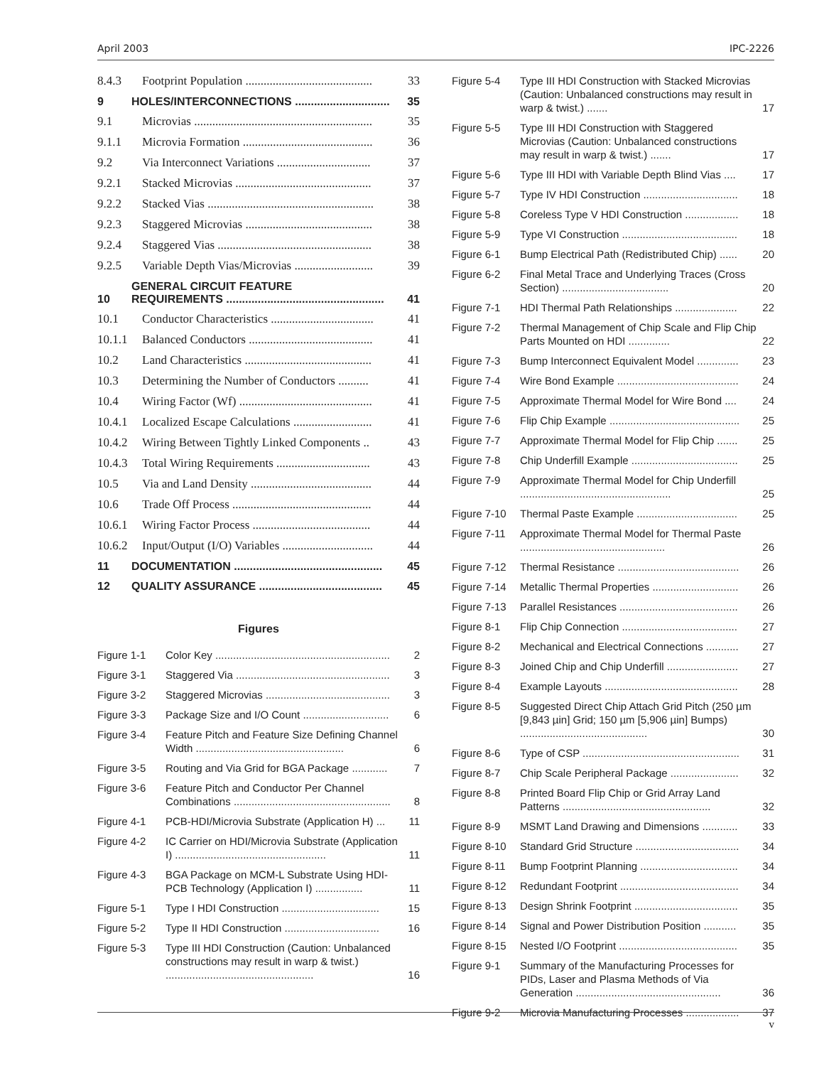April 2003 IPC-2226
8.4.3 Footprint Population .......................................... 33
9 HOLES/INTERCONNECTIONS .............................. 35
9.1 Microvias ........................................................... 35
9.1.1 Microvia Formation ........................................... 36
9.2 Via Interconnect Variations ............................... 37
9.2.1 Stacked Microvias ............................................. 37
9.2.2 Stacked Vias ....................................................... 38
9.2.3 Staggered Microvias .......................................... 38
9.2.4 Staggered Vias ................................................... 38
9.2.5 Variable Depth Vias/Microvias .......................... 39
10 GENERAL CIRCUIT FEATURE
REQUIREMENTS .................................................. 41
10.1 Conductor Characteristics .................................. 41
10.1.1 Balanced Conductors ......................................... 41
10.2 Land Characteristics .......................................... 41
10.3 Determining the Number of Conductors .......... 41
10.4 Wiring Factor (Wf) ............................................ 41
10.4.1 Localized Escape Calculations .......................... 41
10.4.2 Wiring Between Tightly Linked Components .. 43
10.4.3 Total Wiring Requirements ............................... 43
10.5 Via and Land Density ........................................ 44
10.6 Trade Off Process .............................................. 44
10.6.1 Wiring Factor Process ....................................... 44
10.6.2 Input/Output (I/O) Variables .............................. 44
11 DOCUMENTATION ............................................... 45
12 QUALITY ASSURANCE ....................................... 45
Figures
Figure 1-1 Color Key ........................................................... 2
Figure 3-1 Staggered Via .................................................... 3
Figure 3-2 Staggered Microvias .......................................... 3
Figure 3-3 Package Size and I/O Count ............................. 6
Figure 3-4 Feature Pitch and Feature Size Defining Channel Width .................................................. 6
Figure 3-5 Routing and Via Grid for BGA Package ............ 7
Figure 3-6 Feature Pitch and Conductor Per Channel Combinations ..................................................... 8
Figure 4-1 PCB-HDI/Microvia Substrate (Application H) ... 11
Figure 4-2 IC Carrier on HDI/Microvia Substrate (Application I) ................................................... 11
Figure 4-3 BGA Package on MCM-L Substrate Using HDI-PCB Technology (Application I) ................ 11
Figure 5-1 Type I HDI Construction ................................. 15
Figure 5-2 Type II HDI Construction ................................ 16
Figure 5-3 Type III HDI Construction (Caution: Unbalanced constructions may result in warp & twist.) .................................................. 16
Figure 5-4 Type III HDI Construction with Stacked Microvias (Caution: Unbalanced constructions may result in warp & twist.) ....... 17
Figure 5-5 Type III HDI Construction with Staggered Microvias (Caution: Unbalanced constructions may result in warp & twist.) ....... 17
Figure 5-6 Type III HDI with Variable Depth Blind Vias .... 17
Figure 5-7 Type IV HDI Construction ................................ 18
Figure 5-8 Coreless Type V HDI Construction .................. 18
Figure 5-9 Type VI Construction ....................................... 18
Figure 6-1 Bump Electrical Path (Redistributed Chip) ...... 20
Figure 6-2 Final Metal Trace and Underlying Traces (Cross Section) .................................... 20
Figure 7-1 HDI Thermal Path Relationships ..................... 22
Figure 7-2 Thermal Management of Chip Scale and Flip Chip Parts Mounted on HDI .............. 22
Figure 7-3 Bump Interconnect Equivalent Model .............. 23
Figure 7-4 Wire Bond Example ......................................... 24
Figure 7-5 Approximate Thermal Model for Wire Bond .... 24
Figure 7-6 Flip Chip Example ............................................ 25
Figure 7-7 Approximate Thermal Model for Flip Chip ....... 25
Figure 7-8 Chip Underfill Example .................................... 25
Figure 7-9 Approximate Thermal Model for Chip Underfill ................................................... 25
Figure 7-10 Thermal Paste Example .................................. 25
Figure 7-11 Approximate Thermal Model for Thermal Paste ................................................. 26
Figure 7-12 Thermal Resistance ......................................... 26
Figure 7-14 Metallic Thermal Properties ............................. 26
Figure 7-13 Parallel Resistances ........................................ 26
Figure 8-1 Flip Chip Connection ....................................... 27
Figure 8-2 Mechanical and Electrical Connections ........... 27
Figure 8-3 Joined Chip and Chip Underfill ........................ 27
Figure 8-4 Example Layouts ............................................. 28
Figure 8-5 Suggested Direct Chip Attach Grid Pitch (250 µm [9,843 µin] Grid; 150 µm [5,906 µin] Bumps) ........................................... 30
Figure 8-6 Type of CSP ..................................................... 31
Figure 8-7 Chip Scale Peripheral Package ....................... 32
Figure 8-8 Printed Board Flip Chip or Grid Array Land Patterns .................................................. 32
Figure 8-9 MSMT Land Drawing and Dimensions ............ 33
Figure 8-10 Standard Grid Structure ................................... 34
Figure 8-11 Bump Footprint Planning ................................. 34
Figure 8-12 Redundant Footprint ........................................ 34
Figure 8-13 Design Shrink Footprint ................................... 35
Figure 8-14 Signal and Power Distribution Position ........... 35
Figure 8-15 Nested I/O Footprint ........................................ 35
Figure 9-1 Summary of the Manufacturing Processes for PIDs, Laser and Plasma Methods of Via Generation ................................................. 36
Figure 9-2 Microvia Manufacturing Processes .................. 37
v